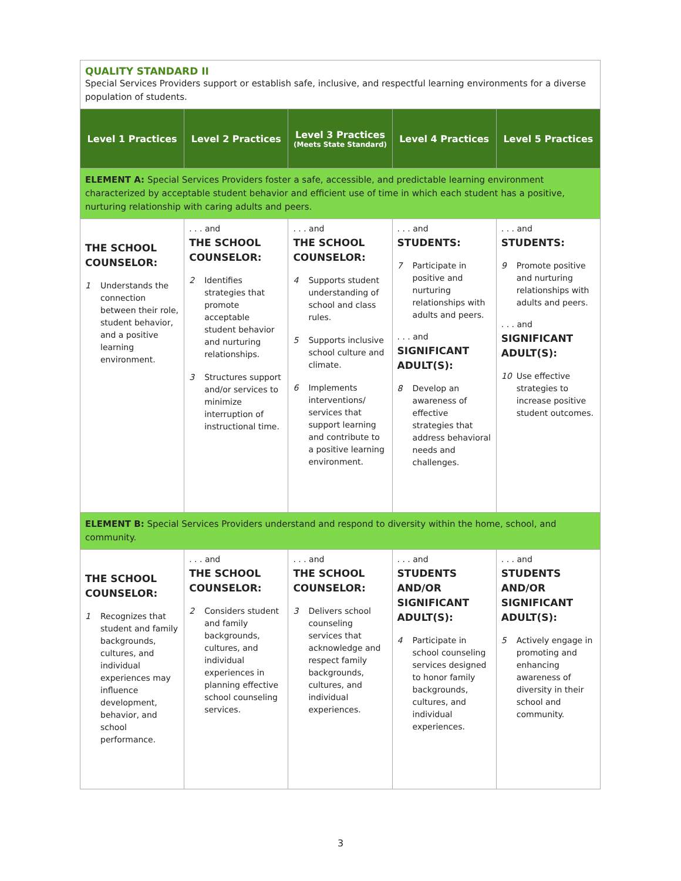| QUALITY STANDARD II Special Services Providers support or establish safe, inclusive, and respectful learning environments for a diverse population of students. | | | | |
| Level 1 Practices | Level 2 Practices | Level 3 Practices (Meets State Standard) | Level 4 Practices | Level 5 Practices |
| ELEMENT A: Special Services Providers foster a safe, accessible, and predictable learning environment characterized by acceptable student behavior and efficient use of time in which each student has a positive, nurturing relationship with caring adults and peers. | | | | |
| THE SCHOOL COUNSELOR: 1 Understands the connection between their role, student behavior, and a positive learning environment. | . . . and THE SCHOOL COUNSELOR: 2 Identifies strategies that promote acceptable student behavior and nurturing relationships. 3 Structures support and/or services to minimize interruption of instructional time. | . . . and THE SCHOOL COUNSELOR: 4 Supports student understanding of school and class rules. 5 Supports inclusive school culture and climate. 6 Implements interventions/ services that support learning and contribute to a positive learning environment. | . . . and STUDENTS: 7 Participate in positive and nurturing relationships with adults and peers. . . . and SIGNIFICANT ADULT(S): 8 Develop an awareness of effective strategies that address behavioral needs and challenges. | . . . and STUDENTS: 9 Promote positive and nurturing relationships with adults and peers. . . . and SIGNIFICANT ADULT(S): 10 Use effective strategies to increase positive student outcomes. |
| ELEMENT B: Special Services Providers understand and respond to diversity within the home, school, and community. | | | | |
| THE SCHOOL COUNSELOR: 1 Recognizes that student and family backgrounds, cultures, and individual experiences may influence development, behavior, and school performance. | . . . and THE SCHOOL COUNSELOR: 2 Considers student and family backgrounds, cultures, and individual experiences in planning effective school counseling services. | . . . and THE SCHOOL COUNSELOR: 3 Delivers school counseling services that acknowledge and respect family backgrounds, cultures, and individual experiences. | . . . and STUDENTS AND/OR SIGNIFICANT ADULT(S): 4 Participate in school counseling services designed to honor family backgrounds, cultures, and individual experiences. | . . . and STUDENTS AND/OR SIGNIFICANT ADULT(S): 5 Actively engage in promoting and enhancing awareness of diversity in their school and community. |
3